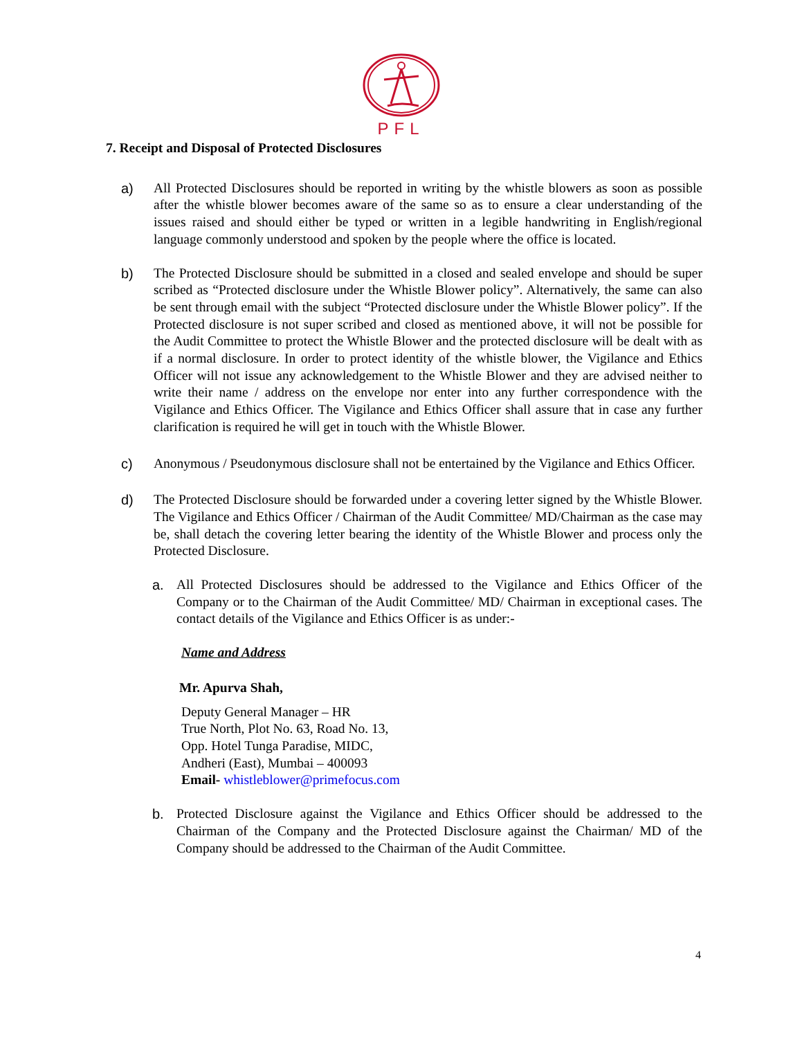PFL
7. Receipt and Disposal of Protected Disclosures
a) All Protected Disclosures should be reported in writing by the whistle blowers as soon as possible after the whistle blower becomes aware of the same so as to ensure a clear understanding of the issues raised and should either be typed or written in a legible handwriting in English/regional language commonly understood and spoken by the people where the office is located.
b) The Protected Disclosure should be submitted in a closed and sealed envelope and should be super scribed as “Protected disclosure under the Whistle Blower policy”. Alternatively, the same can also be sent through email with the subject “Protected disclosure under the Whistle Blower policy”. If the Protected disclosure is not super scribed and closed as mentioned above, it will not be possible for the Audit Committee to protect the Whistle Blower and the protected disclosure will be dealt with as if a normal disclosure. In order to protect identity of the whistle blower, the Vigilance and Ethics Officer will not issue any acknowledgement to the Whistle Blower and they are advised neither to write their name / address on the envelope nor enter into any further correspondence with the Vigilance and Ethics Officer. The Vigilance and Ethics Officer shall assure that in case any further clarification is required he will get in touch with the Whistle Blower.
c) Anonymous / Pseudonymous disclosure shall not be entertained by the Vigilance and Ethics Officer.
d) The Protected Disclosure should be forwarded under a covering letter signed by the Whistle Blower. The Vigilance and Ethics Officer / Chairman of the Audit Committee/ MD/Chairman as the case may be, shall detach the covering letter bearing the identity of the Whistle Blower and process only the Protected Disclosure.
a. All Protected Disclosures should be addressed to the Vigilance and Ethics Officer of the Company or to the Chairman of the Audit Committee/ MD/ Chairman in exceptional cases. The contact details of the Vigilance and Ethics Officer is as under:-
Name and Address
Mr. Apurva Shah,
Deputy General Manager – HR
True North, Plot No. 63, Road No. 13,
Opp. Hotel Tunga Paradise, MIDC,
Andheri (East), Mumbai – 400093
Email- whistleblower@primefocus.com
b. Protected Disclosure against the Vigilance and Ethics Officer should be addressed to the Chairman of the Company and the Protected Disclosure against the Chairman/ MD of the Company should be addressed to the Chairman of the Audit Committee.
4